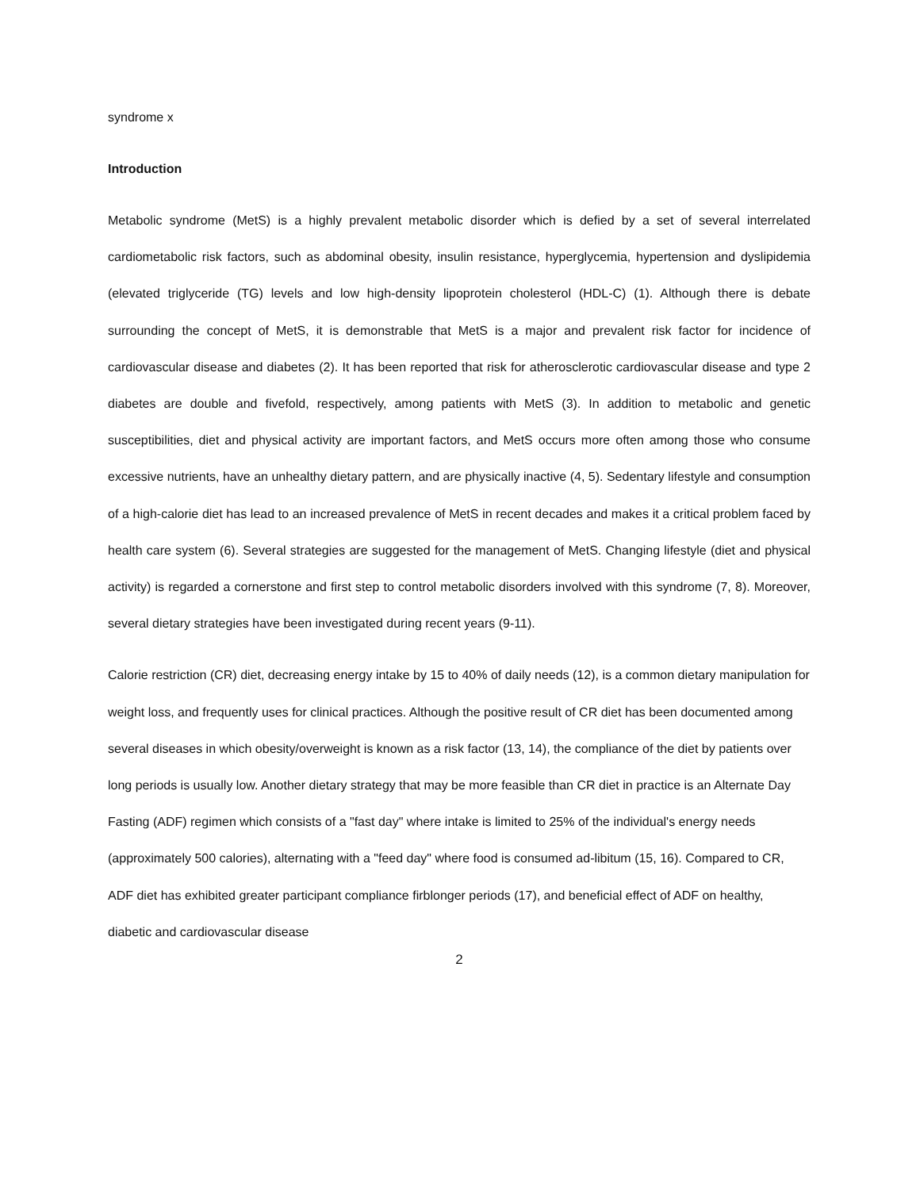syndrome x
Introduction
Metabolic syndrome (MetS) is a highly prevalent metabolic disorder which is defied by a set of several interrelated cardiometabolic risk factors, such as abdominal obesity, insulin resistance, hyperglycemia, hypertension and dyslipidemia (elevated triglyceride (TG) levels and low high-density lipoprotein cholesterol (HDL-C) (1). Although there is debate surrounding the concept of MetS, it is demonstrable that MetS is a major and prevalent risk factor for incidence of cardiovascular disease and diabetes (2). It has been reported that risk for atherosclerotic cardiovascular disease and type 2 diabetes are double and fivefold, respectively, among patients with MetS (3). In addition to metabolic and genetic susceptibilities, diet and physical activity are important factors, and MetS occurs more often among those who consume excessive nutrients, have an unhealthy dietary pattern, and are physically inactive (4, 5). Sedentary lifestyle and consumption of a high-calorie diet has lead to an increased prevalence of MetS in recent decades and makes it a critical problem faced by health care system (6). Several strategies are suggested for the management of MetS. Changing lifestyle (diet and physical activity) is regarded a cornerstone and first step to control metabolic disorders involved with this syndrome (7, 8). Moreover, several dietary strategies have been investigated during recent years (9-11).
Calorie restriction (CR) diet, decreasing energy intake by 15 to 40% of daily needs (12), is a common dietary manipulation for weight loss, and frequently uses for clinical practices. Although the positive result of CR diet has been documented among several diseases in which obesity/overweight is known as a risk factor (13, 14), the compliance of the diet by patients over long periods is usually low. Another dietary strategy that may be more feasible than CR diet in practice is an Alternate Day Fasting (ADF) regimen which consists of a "fast day" where intake is limited to 25% of the individual's energy needs (approximately 500 calories), alternating with a "feed day" where food is consumed ad-libitum (15, 16). Compared to CR, ADF diet has exhibited greater participant compliance firblonger periods (17), and beneficial effect of ADF on healthy, diabetic and cardiovascular disease
2